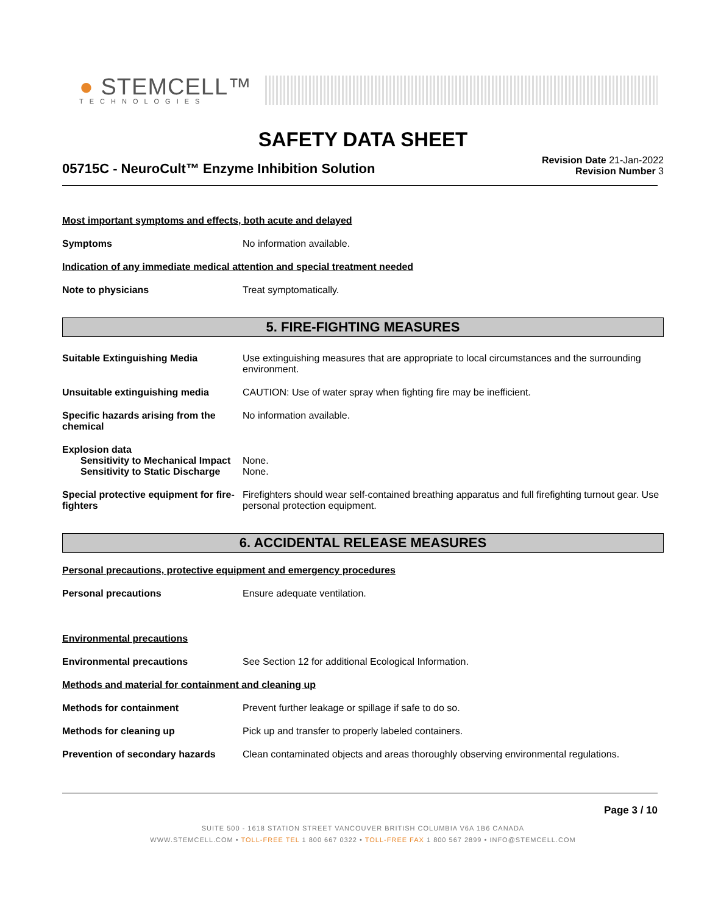● STEMCELL™
TECHNOLOGIES
SAFETY DATA SHEET
05715C - NeuroCult™ Enzyme Inhibition Solution
Revision Date 21-Jan-2022
Revision Number 3
Most important symptoms and effects, both acute and delayed
Symptoms No information available.
Indication of any immediate medical attention and special treatment needed
Note to physicians Treat symptomatically.
5. FIRE-FIGHTING MEASURES
Suitable Extinguishing Media Use extinguishing measures that are appropriate to local circumstances and the surrounding environment.
Unsuitable extinguishing media CAUTION: Use of water spray when fighting fire may be inefficient.
Specific hazards arising from the chemical
No information available.
Explosion data
Sensitivity to Mechanical Impact
None.
Sensitivity to Static Discharge
None.
Special protective equipment for fire-fighters
Firefighters should wear self-contained breathing apparatus and full firefighting turnout gear. Use personal protection equipment.
6. ACCIDENTAL RELEASE MEASURES
Personal precautions, protective equipment and emergency procedures
Personal precautions Ensure adequate ventilation.
Environmental precautions
Environmental precautions See Section 12 for additional Ecological Information.
Methods and material for containment and cleaning up
Methods for containment Prevent further leakage or spillage if safe to do so.
Methods for cleaning up Pick up and transfer to properly labeled containers.
Prevention of secondary hazards
Clean contaminated objects and areas thoroughly observing environmental regulations.
Page 3 / 10
SUITE 500 - 1618 STATION STREET VANCOUVER BRITISH COLUMBIA V6A 1B6 CANADA
WWW.STEMCELL.COM • TOLL-FREE TEL 1 800 667 0322 • TOLL-FREE FAX 1 800 567 2899 • INFO@STEMCELL.COM